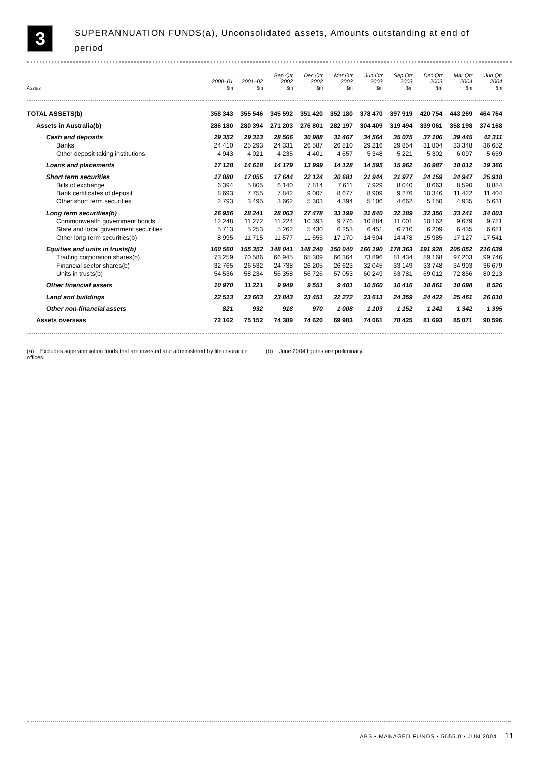3
SUPERANNUATION FUNDS(a), Unconsolidated assets, Amounts outstanding at end of
period
| | 2000–01 | 2001–02 | Sep Qtr 2002 | Dec Qtr 2002 | Mar Qtr 2003 | Jun Qtr 2003 | Sep Qtr 2003 | Dec Qtr 2003 | Mar Qtr 2004 | Jun Qtr 2004 |
| --- | --- | --- | --- | --- | --- | --- | --- | --- | --- | --- |
| Assets | $m | $m | $m | $m | $m | $m | $m | $m | $m | $m |
| TOTAL ASSETS(b) | 358 343 | 355 546 | 345 592 | 351 420 | 352 180 | 378 470 | 397 919 | 420 754 | 443 269 | 464 764 |
| Assets in Australia(b) | 286 180 | 280 394 | 271 203 | 276 801 | 282 197 | 304 409 | 319 494 | 339 061 | 358 198 | 374 168 |
| Cash and deposits | 29 352 | 29 313 | 28 566 | 30 988 | 31 467 | 34 564 | 35 075 | 37 106 | 39 445 | 42 311 |
| Banks | 24 410 | 25 293 | 24 331 | 26 587 | 26 810 | 29 216 | 29 854 | 31 804 | 33 348 | 36 652 |
| Other deposit taking institutions | 4 943 | 4 021 | 4 235 | 4 401 | 4 657 | 5 348 | 5 221 | 5 302 | 6 097 | 5 659 |
| Loans and placements | 17 128 | 14 618 | 14 179 | 13 999 | 14 128 | 14 595 | 15 962 | 16 987 | 18 012 | 19 366 |
| Short term securities | 17 880 | 17 055 | 17 644 | 22 124 | 20 681 | 21 944 | 21 977 | 24 159 | 24 947 | 25 918 |
| Bills of exchange | 6 394 | 5 805 | 6 140 | 7 814 | 7 611 | 7 929 | 8 040 | 8 663 | 8 590 | 8 884 |
| Bank certificates of deposit | 8 693 | 7 755 | 7 842 | 9 007 | 8 677 | 8 909 | 9 276 | 10 346 | 11 422 | 11 404 |
| Other short term securities | 2 793 | 3 495 | 3 662 | 5 303 | 4 394 | 5 106 | 4 662 | 5 150 | 4 935 | 5 631 |
| Long term securities(b) | 26 956 | 28 241 | 28 063 | 27 478 | 33 199 | 31 840 | 32 189 | 32 356 | 33 241 | 34 003 |
| Commonwealth government bonds | 12 248 | 11 272 | 11 224 | 10 393 | 9 776 | 10 884 | 11 001 | 10 162 | 9 679 | 9 781 |
| State and local government securities | 5 713 | 5 253 | 5 262 | 5 430 | 6 253 | 6 451 | 6 710 | 6 209 | 6 435 | 6 681 |
| Other long term securities(b) | 8 995 | 11 715 | 11 577 | 11 655 | 17 170 | 14 504 | 14 478 | 15 985 | 17 127 | 17 541 |
| Equities and units in trusts(b) | 160 560 | 155 352 | 148 041 | 148 240 | 150 040 | 166 190 | 178 363 | 191 928 | 205 052 | 216 639 |
| Trading corporation shares(b) | 73 259 | 70 586 | 66 945 | 65 309 | 66 364 | 73 896 | 81 434 | 89 168 | 97 203 | 99 746 |
| Financial sector shares(b) | 32 765 | 26 532 | 24 738 | 26 205 | 26 623 | 32 045 | 33 149 | 33 748 | 34 993 | 36 679 |
| Units in trusts(b) | 54 536 | 58 234 | 56 358 | 56 726 | 57 053 | 60 249 | 63 781 | 69 012 | 72 856 | 80 213 |
| Other financial assets | 10 970 | 11 221 | 9 949 | 9 551 | 9 401 | 10 560 | 10 416 | 10 861 | 10 698 | 8 526 |
| Land and buildings | 22 513 | 23 663 | 23 843 | 23 451 | 22 272 | 23 613 | 24 359 | 24 422 | 25 461 | 26 010 |
| Other non-financial assets | 821 | 932 | 918 | 970 | 1 008 | 1 103 | 1 152 | 1 242 | 1 342 | 1 395 |
| Assets overseas | 72 162 | 75 152 | 74 389 | 74 620 | 69 983 | 74 061 | 78 425 | 81 693 | 85 071 | 90 596 |
(a) Excludes superannuation funds that are invested and administered by life insurance offices.
(b) June 2004 figures are preliminary.
ABS • MANAGED FUNDS • 5655.0 • JUN 2004 11